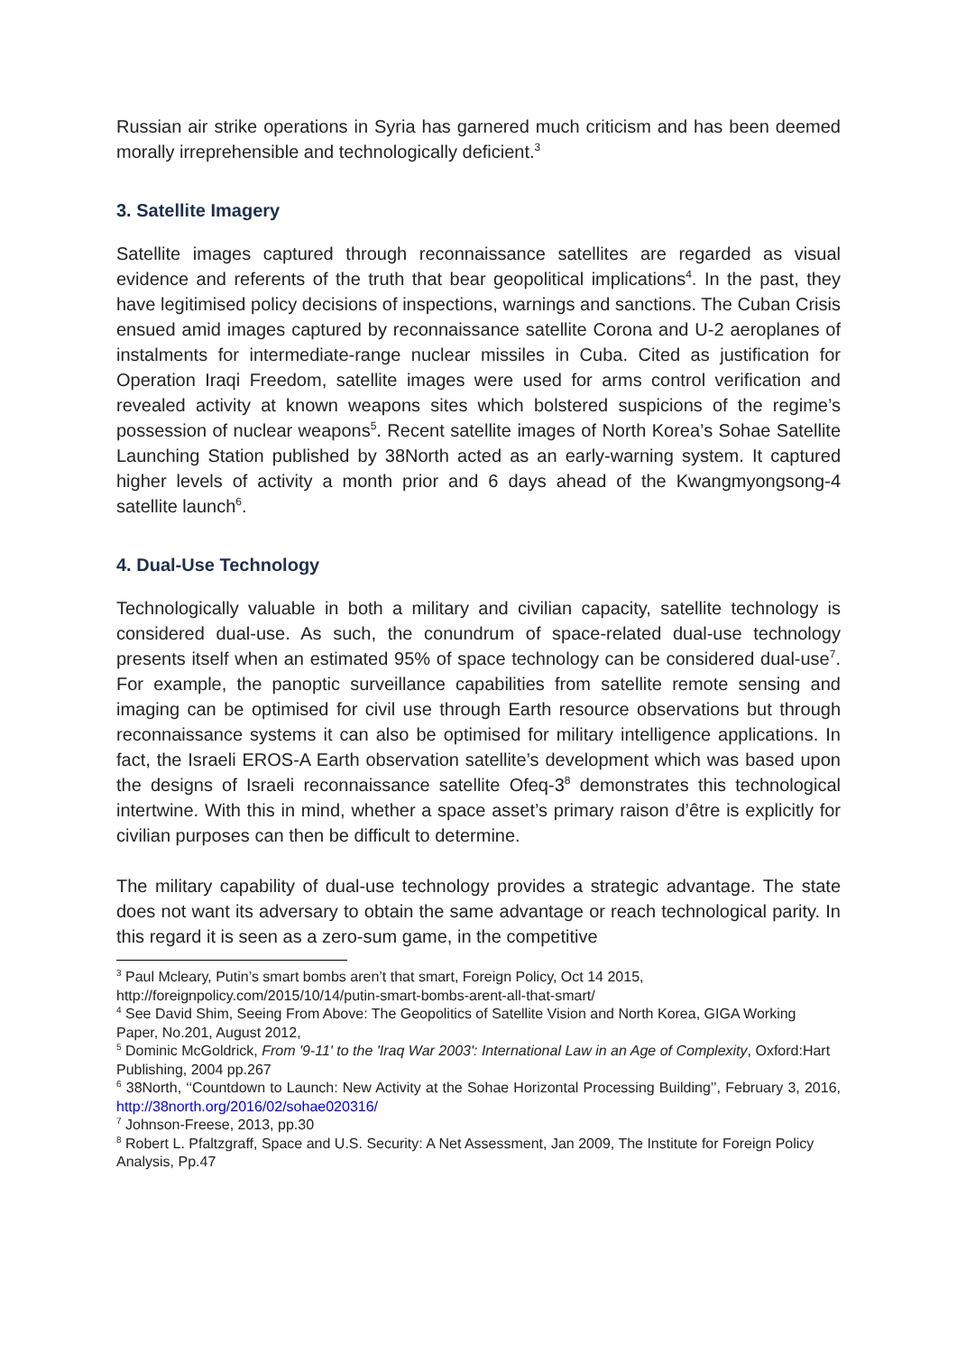Russian air strike operations in Syria has garnered much criticism and has been deemed morally irreprehensible and technologically deficient.<sup>3</sup>
3. Satellite Imagery
Satellite images captured through reconnaissance satellites are regarded as visual evidence and referents of the truth that bear geopolitical implications<sup>4</sup>. In the past, they have legitimised policy decisions of inspections, warnings and sanctions. The Cuban Crisis ensued amid images captured by reconnaissance satellite Corona and U-2 aeroplanes of instalments for intermediate-range nuclear missiles in Cuba. Cited as justification for Operation Iraqi Freedom, satellite images were used for arms control verification and revealed activity at known weapons sites which bolstered suspicions of the regime’s possession of nuclear weapons<sup>5</sup>. Recent satellite images of North Korea’s Sohae Satellite Launching Station published by 38North acted as an early-warning system. It captured higher levels of activity a month prior and 6 days ahead of the Kwangmyongsong-4 satellite launch<sup>6</sup>.
4. Dual-Use Technology
Technologically valuable in both a military and civilian capacity, satellite technology is considered dual-use. As such, the conundrum of space-related dual-use technology presents itself when an estimated 95% of space technology can be considered dual-use<sup>7</sup>. For example, the panoptic surveillance capabilities from satellite remote sensing and imaging can be optimised for civil use through Earth resource observations but through reconnaissance systems it can also be optimised for military intelligence applications. In fact, the Israeli EROS-A Earth observation satellite’s development which was based upon the designs of Israeli reconnaissance satellite Ofeq-3<sup>8</sup> demonstrates this technological intertwine. With this in mind, whether a space asset’s primary raison d’être is explicitly for civilian purposes can then be difficult to determine.
The military capability of dual-use technology provides a strategic advantage. The state does not want its adversary to obtain the same advantage or reach technological parity. In this regard it is seen as a zero-sum game, in the competitive
<sup>3</sup> Paul Mcleary, Putin’s smart bombs aren’t that smart, Foreign Policy, Oct 14 2015, http://foreignpolicy.com/2015/10/14/putin-smart-bombs-arent-all-that-smart/
<sup>4</sup> See David Shim, Seeing From Above: The Geopolitics of Satellite Vision and North Korea, GIGA Working Paper, No.201, August 2012,
<sup>5</sup> Dominic McGoldrick, From '9-11' to the 'Iraq War 2003': International Law in an Age of Complexity, Oxford:Hart Publishing, 2004 pp.267
<sup>6</sup> 38North, ‘‘Countdown to Launch: New Activity at the Sohae Horizontal Processing Building’’, February 3, 2016, http://38north.org/2016/02/sohae020316/
<sup>7</sup> Johnson-Freese, 2013, pp.30
<sup>8</sup> Robert L. Pfaltzgraff, Space and U.S. Security: A Net Assessment, Jan 2009, The Institute for Foreign Policy Analysis, Pp.47